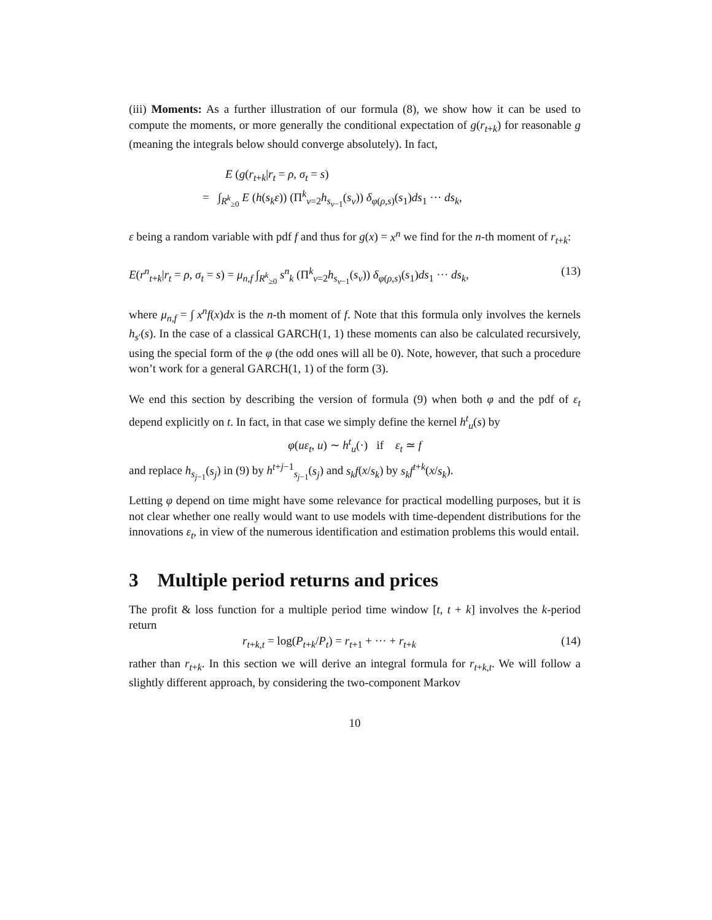(iii) Moments: As a further illustration of our formula (8), we show how it can be used to compute the moments, or more generally the conditional expectation of g(r<sub>t+k</sub>) for reasonable g (meaning the integrals below should converge absolutely). In fact,
E (g(r<sub>t+k</sub>|r<sub>t</sub> = ρ, σ<sub>t</sub> = s)
= ∫<sub>R<sup>k</sup><sub>≥0</sub></sub> E (h(s<sub>k</sub>ε)) (Π<sup>k</sup><sub>ν=2</sub>h<sub>s<sub>ν−1</sub></sub>(s<sub>ν</sub>)) δ<sub>φ(ρ,s)</sub>(s<sub>1</sub>)ds<sub>1</sub> ··· ds<sub>k</sub>,
ε being a random variable with pdf f and thus for g(x) = x<sup>n</sup> we find for the n-th moment of r<sub>t+k</sub>:
E(r<sup>n</sup><sub>t+k</sub>|r<sub>t</sub> = ρ, σ<sub>t</sub> = s) = μ<sub>n,f</sub> ∫<sub>R<sup>k</sup><sub>≥0</sub></sub> s<sup>n</sup><sub>k</sub> (Π<sup>k</sup><sub>ν=2</sub>h<sub>s<sub>ν−1</sub></sub>(s<sub>ν</sub>)) δ<sub>φ(ρ,s)</sub>(s<sub>1</sub>)ds<sub>1</sub> ··· ds<sub>k</sub>, (13)
where μ<sub>n,f</sub> = ∫ x<sup>n</sup>f(x)dx is the n-th moment of f. Note that this formula only involves the kernels h<sub>s′</sub>(s). In the case of a classical GARCH(1, 1) these moments can also be calculated recursively, using the special form of the φ (the odd ones will all be 0). Note, however, that such a procedure won’t work for a general GARCH(1, 1) of the form (3).
We end this section by describing the version of formula (9) when both φ and the pdf of ε<sub>t</sub> depend explicitly on t. In fact, in that case we simply define the kernel h<sup>t</sup><sub>u</sub>(s) by
φ(uε<sub>t</sub>, u) ∼ h<sup>t</sup><sub>u</sub>(·) if ε<sub>t</sub> ≃ f
and replace h<sub>s<sub>j−1</sub></sub>(s<sub>j</sub>) in (9) by h<sup>t+j−1</sup><sub>s<sub>j−1</sub></sub>(s<sub>j</sub>) and s<sub>k</sub>f(x/s<sub>k</sub>) by s<sub>k</sub>f<sup>t+k</sup>(x/s<sub>k</sub>).
Letting φ depend on time might have some relevance for practical modelling purposes, but it is not clear whether one really would want to use models with time-dependent distributions for the innovations ε<sub>t</sub>, in view of the numerous identification and estimation problems this would entail.
3 Multiple period returns and prices
The profit & loss function for a multiple period time window [t, t + k] involves the k-period return
r<sub>t+k,t</sub> = log(P<sub>t+k</sub>/P<sub>t</sub>) = r<sub>t+1</sub> + ··· + r<sub>t+k</sub> (14)
rather than r<sub>t+k</sub>. In this section we will derive an integral formula for r<sub>t+k,t</sub>. We will follow a slightly different approach, by considering the two-component Markov
10